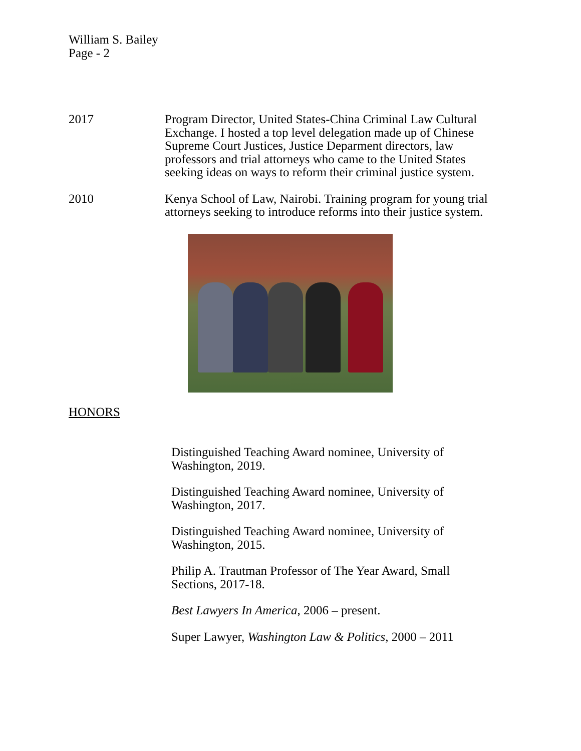William S. Bailey
Page - 2
2017 Program Director, United States-China Criminal Law Cultural Exchange. I hosted a top level delegation made up of Chinese Supreme Court Justices, Justice Deparment directors, law professors and trial attorneys who came to the United States seeking ideas on ways to reform their criminal justice system.
2010 Kenya School of Law, Nairobi. Training program for young trial attorneys seeking to introduce reforms into their justice system.
HONORS
Distinguished Teaching Award nominee, University of Washington, 2019.
Distinguished Teaching Award nominee, University of Washington, 2017.
Distinguished Teaching Award nominee, University of Washington, 2015.
Philip A. Trautman Professor of The Year Award, Small Sections, 2017-18.
Best Lawyers In America, 2006 – present.
Super Lawyer, Washington Law & Politics, 2000 – 2011